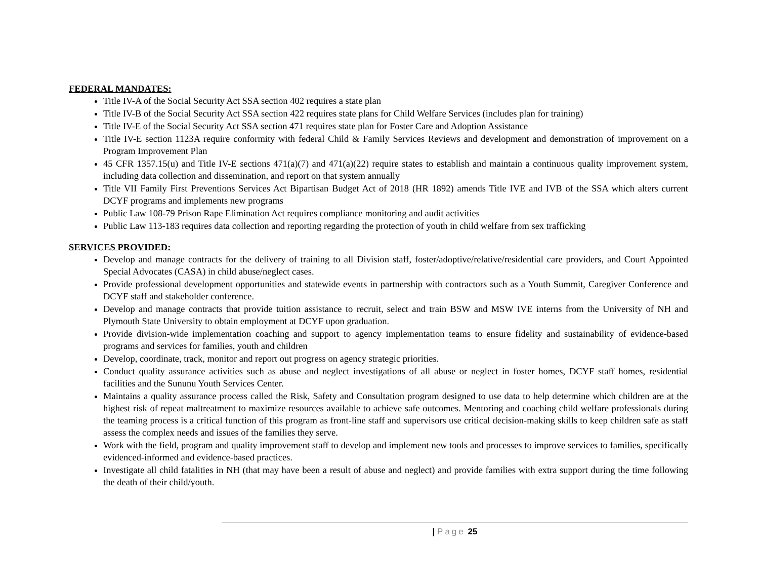FEDERAL MANDATES:
Title IV-A of the Social Security Act SSA section 402 requires a state plan
Title IV-B of the Social Security Act SSA section 422 requires state plans for Child Welfare Services (includes plan for training)
Title IV-E of the Social Security Act SSA section 471 requires state plan for Foster Care and Adoption Assistance
Title IV-E section 1123A require conformity with federal Child & Family Services Reviews and development and demonstration of improvement on a Program Improvement Plan
45 CFR 1357.15(u) and Title IV-E sections 471(a)(7) and 471(a)(22) require states to establish and maintain a continuous quality improvement system, including data collection and dissemination, and report on that system annually
Title VII Family First Preventions Services Act Bipartisan Budget Act of 2018 (HR 1892) amends Title IVE and IVB of the SSA which alters current DCYF programs and implements new programs
Public Law 108-79 Prison Rape Elimination Act requires compliance monitoring and audit activities
Public Law 113-183 requires data collection and reporting regarding the protection of youth in child welfare from sex trafficking
SERVICES PROVIDED:
Develop and manage contracts for the delivery of training to all Division staff, foster/adoptive/relative/residential care providers, and Court Appointed Special Advocates (CASA) in child abuse/neglect cases.
Provide professional development opportunities and statewide events in partnership with contractors such as a Youth Summit, Caregiver Conference and DCYF staff and stakeholder conference.
Develop and manage contracts that provide tuition assistance to recruit, select and train BSW and MSW IVE interns from the University of NH and Plymouth State University to obtain employment at DCYF upon graduation.
Provide division-wide implementation coaching and support to agency implementation teams to ensure fidelity and sustainability of evidence-based programs and services for families, youth and children
Develop, coordinate, track, monitor and report out progress on agency strategic priorities.
Conduct quality assurance activities such as abuse and neglect investigations of all abuse or neglect in foster homes, DCYF staff homes, residential facilities and the Sununu Youth Services Center.
Maintains a quality assurance process called the Risk, Safety and Consultation program designed to use data to help determine which children are at the highest risk of repeat maltreatment to maximize resources available to achieve safe outcomes. Mentoring and coaching child welfare professionals during the teaming process is a critical function of this program as front-line staff and supervisors use critical decision-making skills to keep children safe as staff assess the complex needs and issues of the families they serve.
Work with the field, program and quality improvement staff to develop and implement new tools and processes to improve services to families, specifically evidenced-informed and evidence-based practices.
Investigate all child fatalities in NH (that may have been a result of abuse and neglect) and provide families with extra support during the time following the death of their child/youth.
| Page 25